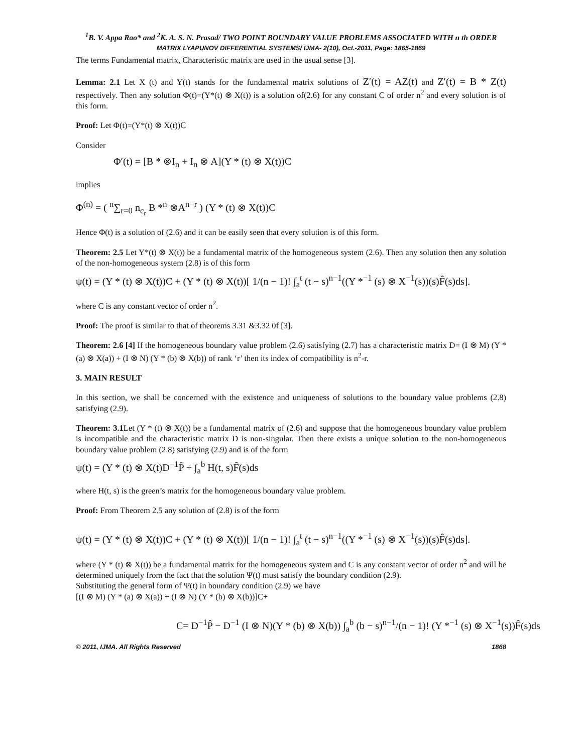<sup>1</sup> B. V. Appa Rao* and <sup>2</sup>K. A. S. N. Prasad/ TWO POINT BOUNDARY VALUE PROBLEMS ASSOCIATED WITH n th ORDER
MATRIX LYAPUNOV DIFFERENTIAL SYSTEMS/ IJMA- 2(10), Oct.-2011, Page: 1865-1869
The terms Fundamental matrix, Characteristic matrix are used in the usual sense [3].
Lemma: 2.1 Let X (t) and Y(t) stands for the fundamental matrix solutions of Z′(t) = AZ(t) and Z′(t) = B * Z(t) respectively. Then any solution Φ(t)=(Y*(t) ⊗ X(t)) is a solution of(2.6) for any constant C of order n<sup>2</sup> and every solution is of this form.
Proof: Let Φ(t)=(Y*(t) ⊗ X(t))C
Consider
Φ′(t) = [B * ⊗I<sub>n</sub> + I<sub>n</sub> ⊗ A](Y * (t) ⊗ X(t))C
implies
Φ<sup>(n)</sup> = ( <sup>n</sup>∑<sub>r=0</sub> n<sub>c<sub>r</sub></sub> B *<sup>n</sup> ⊗A<sup>n−r</sup> ) (Y * (t) ⊗ X(t))C
Hence Φ(t) is a solution of (2.6) and it can be easily seen that every solution is of this form.
Theorem: 2.5 Let Y*(t) ⊗ X(t)) be a fundamental matrix of the homogeneous system (2.6). Then any solution then any solution of the non-homogeneous system (2.8) is of this form
ψ(t) = (Y * (t) ⊗ X(t))C + (Y * (t) ⊗ X(t))[ 1/(n − 1)! ∫<sub>a</sub><sup>t</sup> (t − s)<sup>n−1</sup>((Y *<sup>−1</sup> (s) ⊗ X<sup>−1</sup>(s))(s)F̂(s)ds].
where C is any constant vector of order n<sup>2</sup>.
Proof: The proof is similar to that of theorems 3.31 &3.32 0f [3].
Theorem: 2.6 [4] If the homogeneous boundary value problem (2.6) satisfying (2.7) has a characteristic matrix D= (I ⊗ M) (Y * (a) ⊗ X(a)) + (I ⊗ N) (Y * (b) ⊗ X(b)) of rank ‘r’ then its index of compatibility is n<sup>2</sup>-r.
3. MAIN RESULT
In this section, we shall be concerned with the existence and uniqueness of solutions to the boundary value problems (2.8) satisfying (2.9).
Theorem: 3.1 Let (Y * (t) ⊗ X(t)) be a fundamental matrix of (2.6) and suppose that the homogeneous boundary value problem is incompatible and the characteristic matrix D is non-singular. Then there exists a unique solution to the non-homogeneous boundary value problem (2.8) satisfying (2.9) and is of the form
ψ(t) = (Y * (t) ⊗ X(t)D<sup>−1</sup>P̂ + ∫<sub>a</sub><sup>b</sup> H(t, s)F̂(s)ds
where H(t, s) is the green’s matrix for the homogeneous boundary value problem.
Proof: From Theorem 2.5 any solution of (2.8) is of the form
ψ(t) = (Y * (t) ⊗ X(t))C + (Y * (t) ⊗ X(t))[ 1/(n − 1)! ∫<sub>a</sub><sup>t</sup> (t − s)<sup>n−1</sup>((Y *<sup>−1</sup> (s) ⊗ X<sup>−1</sup>(s))(s)F̂(s)ds].
where (Y * (t) ⊗ X(t)) be a fundamental matrix for the homogeneous system and C is any constant vector of order n<sup>2</sup> and will be determined uniquely from the fact that the solution Ψ(t) must satisfy the boundary condition (2.9).
Substituting the general form of Ψ(t) in boundary condition (2.9) we have
[(I ⊗ M) (Y * (a) ⊗ X(a)) + (I ⊗ N) (Y * (b) ⊗ X(b))]C+
C= D<sup>−1</sup>P̂ − D<sup>−1</sup> (I ⊗ N)(Y * (b) ⊗ X(b)) ∫<sub>a</sub><sup>b</sup> (b − s)<sup>n−1</sup>/(n − 1)! (Y *<sup>−1</sup> (s) ⊗ X<sup>−1</sup>(s))F̂(s)ds
© 2011, IJMA. All Rights Reserved 1868